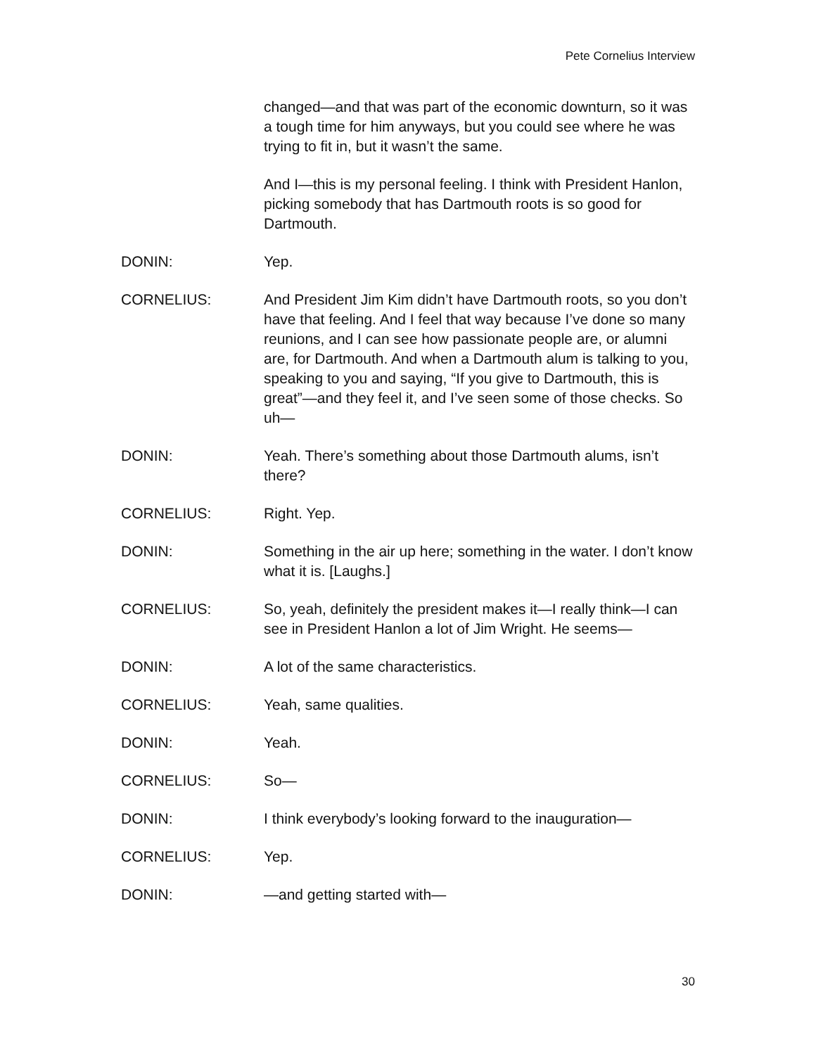Pete Cornelius Interview
changed—and that was part of the economic downturn, so it was a tough time for him anyways, but you could see where he was trying to fit in, but it wasn’t the same.
And I—this is my personal feeling. I think with President Hanlon, picking somebody that has Dartmouth roots is so good for Dartmouth.
DONIN: Yep.
CORNELIUS: And President Jim Kim didn’t have Dartmouth roots, so you don’t have that feeling. And I feel that way because I’ve done so many reunions, and I can see how passionate people are, or alumni are, for Dartmouth. And when a Dartmouth alum is talking to you, speaking to you and saying, “If you give to Dartmouth, this is great”—and they feel it, and I’ve seen some of those checks. So uh—
DONIN: Yeah. There’s something about those Dartmouth alums, isn’t there?
CORNELIUS: Right. Yep.
DONIN: Something in the air up here; something in the water. I don’t know what it is. [Laughs.]
CORNELIUS: So, yeah, definitely the president makes it—I really think—I can see in President Hanlon a lot of Jim Wright. He seems—
DONIN: A lot of the same characteristics.
CORNELIUS: Yeah, same qualities.
DONIN: Yeah.
CORNELIUS: So—
DONIN: I think everybody’s looking forward to the inauguration—
CORNELIUS: Yep.
DONIN: —and getting started with—
30